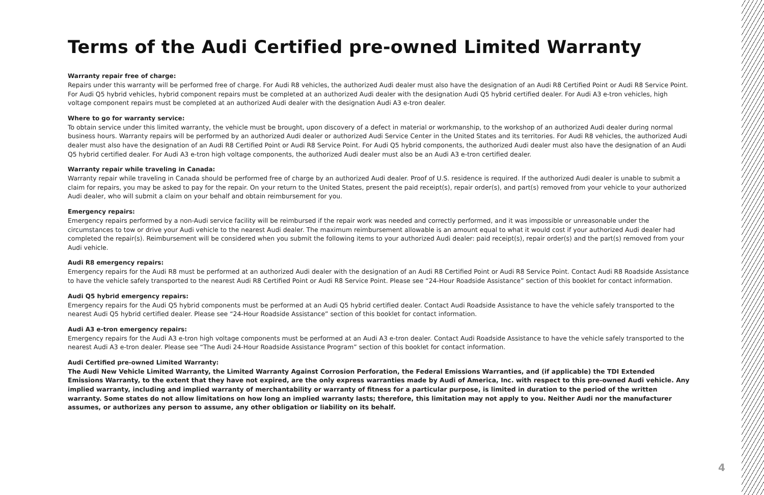Terms of the Audi Certified pre-owned Limited Warranty
Warranty repair free of charge:
Repairs under this warranty will be performed free of charge. For Audi R8 vehicles, the authorized Audi dealer must also have the designation of an Audi R8 Certified Point or Audi R8 Service Point. For Audi Q5 hybrid vehicles, hybrid component repairs must be completed at an authorized Audi dealer with the designation Audi Q5 hybrid certified dealer. For Audi A3 e-tron vehicles, high voltage component repairs must be completed at an authorized Audi dealer with the designation Audi A3 e-tron dealer.
Where to go for warranty service:
To obtain service under this limited warranty, the vehicle must be brought, upon discovery of a defect in material or workmanship, to the workshop of an authorized Audi dealer during normal business hours. Warranty repairs will be performed by an authorized Audi dealer or authorized Audi Service Center in the United States and its territories. For Audi R8 vehicles, the authorized Audi dealer must also have the designation of an Audi R8 Certified Point or Audi R8 Service Point. For Audi Q5 hybrid components, the authorized Audi dealer must also have the designation of an Audi Q5 hybrid certified dealer. For Audi A3 e-tron high voltage components, the authorized Audi dealer must also be an Audi A3 e-tron certified dealer.
Warranty repair while traveling in Canada:
Warranty repair while traveling in Canada should be performed free of charge by an authorized Audi dealer. Proof of U.S. residence is required. If the authorized Audi dealer is unable to submit a claim for repairs, you may be asked to pay for the repair. On your return to the United States, present the paid receipt(s), repair order(s), and part(s) removed from your vehicle to your authorized Audi dealer, who will submit a claim on your behalf and obtain reimbursement for you.
Emergency repairs:
Emergency repairs performed by a non-Audi service facility will be reimbursed if the repair work was needed and correctly performed, and it was impossible or unreasonable under the circumstances to tow or drive your Audi vehicle to the nearest Audi dealer. The maximum reimbursement allowable is an amount equal to what it would cost if your authorized Audi dealer had completed the repair(s). Reimbursement will be considered when you submit the following items to your authorized Audi dealer: paid receipt(s), repair order(s) and the part(s) removed from your Audi vehicle.
Audi R8 emergency repairs:
Emergency repairs for the Audi R8 must be performed at an authorized Audi dealer with the designation of an Audi R8 Certified Point or Audi R8 Service Point. Contact Audi R8 Roadside Assistance to have the vehicle safely transported to the nearest Audi R8 Certified Point or Audi R8 Service Point. Please see “24-Hour Roadside Assistance” section of this booklet for contact information.
Audi Q5 hybrid emergency repairs:
Emergency repairs for the Audi Q5 hybrid components must be performed at an Audi Q5 hybrid certified dealer. Contact Audi Roadside Assistance to have the vehicle safely transported to the nearest Audi Q5 hybrid certified dealer. Please see “24-Hour Roadside Assistance” section of this booklet for contact information.
Audi A3 e-tron emergency repairs:
Emergency repairs for the Audi A3 e-tron high voltage components must be performed at an Audi A3 e-tron dealer. Contact Audi Roadside Assistance to have the vehicle safely transported to the nearest Audi A3 e-tron dealer. Please see “The Audi 24-Hour Roadside Assistance Program” section of this booklet for contact information.
Audi Certified pre-owned Limited Warranty:
The Audi New Vehicle Limited Warranty, the Limited Warranty Against Corrosion Perforation, the Federal Emissions Warranties, and (if applicable) the TDI Extended Emissions Warranty, to the extent that they have not expired, are the only express warranties made by Audi of America, Inc. with respect to this pre-owned Audi vehicle. Any implied warranty, including and implied warranty of merchantability or warranty of fitness for a particular purpose, is limited in duration to the period of the written warranty. Some states do not allow limitations on how long an implied warranty lasts; therefore, this limitation may not apply to you. Neither Audi nor the manufacturer assumes, or authorizes any person to assume, any other obligation or liability on its behalf.
4